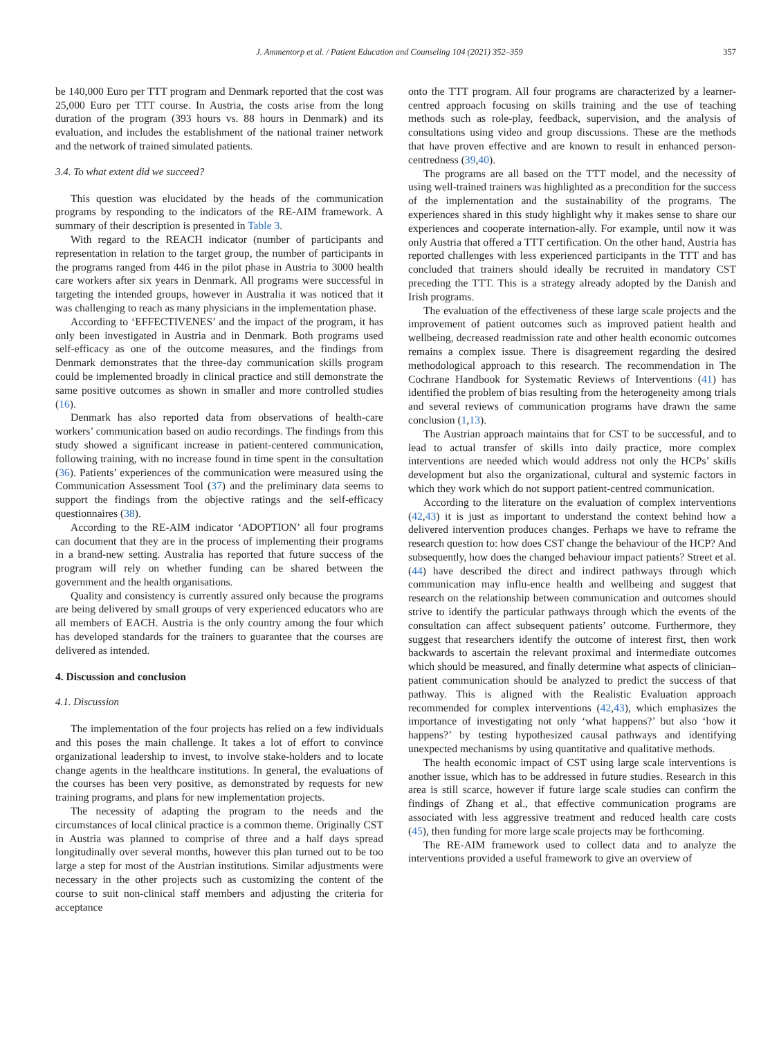J. Ammentorp et al. / Patient Education and Counseling 104 (2021) 352–359 357
be 140,000 Euro per TTT program and Denmark reported that the cost was 25,000 Euro per TTT course. In Austria, the costs arise from the long duration of the program (393 hours vs. 88 hours in Denmark) and its evaluation, and includes the establishment of the national trainer network and the network of trained simulated patients.
3.4. To what extent did we succeed?
This question was elucidated by the heads of the communication programs by responding to the indicators of the RE-AIM framework. A summary of their description is presented in Table 3.
With regard to the REACH indicator (number of participants and representation in relation to the target group, the number of participants in the programs ranged from 446 in the pilot phase in Austria to 3000 health care workers after six years in Denmark. All programs were successful in targeting the intended groups, however in Australia it was noticed that it was challenging to reach as many physicians in the implementation phase.
According to ‘EFFECTIVENES’ and the impact of the program, it has only been investigated in Austria and in Denmark. Both programs used self-efficacy as one of the outcome measures, and the findings from Denmark demonstrates that the three-day communication skills program could be implemented broadly in clinical practice and still demonstrate the same positive outcomes as shown in smaller and more controlled studies (16).
Denmark has also reported data from observations of health-care workers’ communication based on audio recordings. The findings from this study showed a significant increase in patient-centered communication, following training, with no increase found in time spent in the consultation (36). Patients’ experiences of the communication were measured using the Communication Assessment Tool (37) and the preliminary data seems to support the findings from the objective ratings and the self-efficacy questionnaires (38).
According to the RE-AIM indicator ‘ADOPTION’ all four programs can document that they are in the process of implementing their programs in a brand-new setting. Australia has reported that future success of the program will rely on whether funding can be shared between the government and the health organisations.
Quality and consistency is currently assured only because the programs are being delivered by small groups of very experienced educators who are all members of EACH. Austria is the only country among the four which has developed standards for the trainers to guarantee that the courses are delivered as intended.
4. Discussion and conclusion
4.1. Discussion
The implementation of the four projects has relied on a few individuals and this poses the main challenge. It takes a lot of effort to convince organizational leadership to invest, to involve stake-holders and to locate change agents in the healthcare institutions. In general, the evaluations of the courses has been very positive, as demonstrated by requests for new training programs, and plans for new implementation projects.
The necessity of adapting the program to the needs and the circumstances of local clinical practice is a common theme. Originally CST in Austria was planned to comprise of three and a half days spread longitudinally over several months, however this plan turned out to be too large a step for most of the Austrian institutions. Similar adjustments were necessary in the other projects such as customizing the content of the course to suit non-clinical staff members and adjusting the criteria for acceptance
onto the TTT program. All four programs are characterized by a learner-centred approach focusing on skills training and the use of teaching methods such as role-play, feedback, supervision, and the analysis of consultations using video and group discussions. These are the methods that have proven effective and are known to result in enhanced person-centredness (39,40).
The programs are all based on the TTT model, and the necessity of using well-trained trainers was highlighted as a precondition for the success of the implementation and the sustainability of the programs. The experiences shared in this study highlight why it makes sense to share our experiences and cooperate internation-ally. For example, until now it was only Austria that offered a TTT certification. On the other hand, Austria has reported challenges with less experienced participants in the TTT and has concluded that trainers should ideally be recruited in mandatory CST preceding the TTT. This is a strategy already adopted by the Danish and Irish programs.
The evaluation of the effectiveness of these large scale projects and the improvement of patient outcomes such as improved patient health and wellbeing, decreased readmission rate and other health economic outcomes remains a complex issue. There is disagreement regarding the desired methodological approach to this research. The recommendation in The Cochrane Handbook for Systematic Reviews of Interventions (41) has identified the problem of bias resulting from the heterogeneity among trials and several reviews of communication programs have drawn the same conclusion (1,13).
The Austrian approach maintains that for CST to be successful, and to lead to actual transfer of skills into daily practice, more complex interventions are needed which would address not only the HCPs’ skills development but also the organizational, cultural and systemic factors in which they work which do not support patient-centred communication.
According to the literature on the evaluation of complex interventions (42,43) it is just as important to understand the context behind how a delivered intervention produces changes. Perhaps we have to reframe the research question to: how does CST change the behaviour of the HCP? And subsequently, how does the changed behaviour impact patients? Street et al. (44) have described the direct and indirect pathways through which communication may influ-ence health and wellbeing and suggest that research on the relationship between communication and outcomes should strive to identify the particular pathways through which the events of the consultation can affect subsequent patients’ outcome. Furthermore, they suggest that researchers identify the outcome of interest first, then work backwards to ascertain the relevant proximal and intermediate outcomes which should be measured, and finally determine what aspects of clinician–patient communication should be analyzed to predict the success of that pathway. This is aligned with the Realistic Evaluation approach recommended for complex interventions (42,43), which emphasizes the importance of investigating not only ‘what happens?’ but also ‘how it happens?’ by testing hypothesized causal pathways and identifying unexpected mechanisms by using quantitative and qualitative methods.
The health economic impact of CST using large scale interventions is another issue, which has to be addressed in future studies. Research in this area is still scarce, however if future large scale studies can confirm the findings of Zhang et al., that effective communication programs are associated with less aggressive treatment and reduced health care costs (45), then funding for more large scale projects may be forthcoming.
The RE-AIM framework used to collect data and to analyze the interventions provided a useful framework to give an overview of